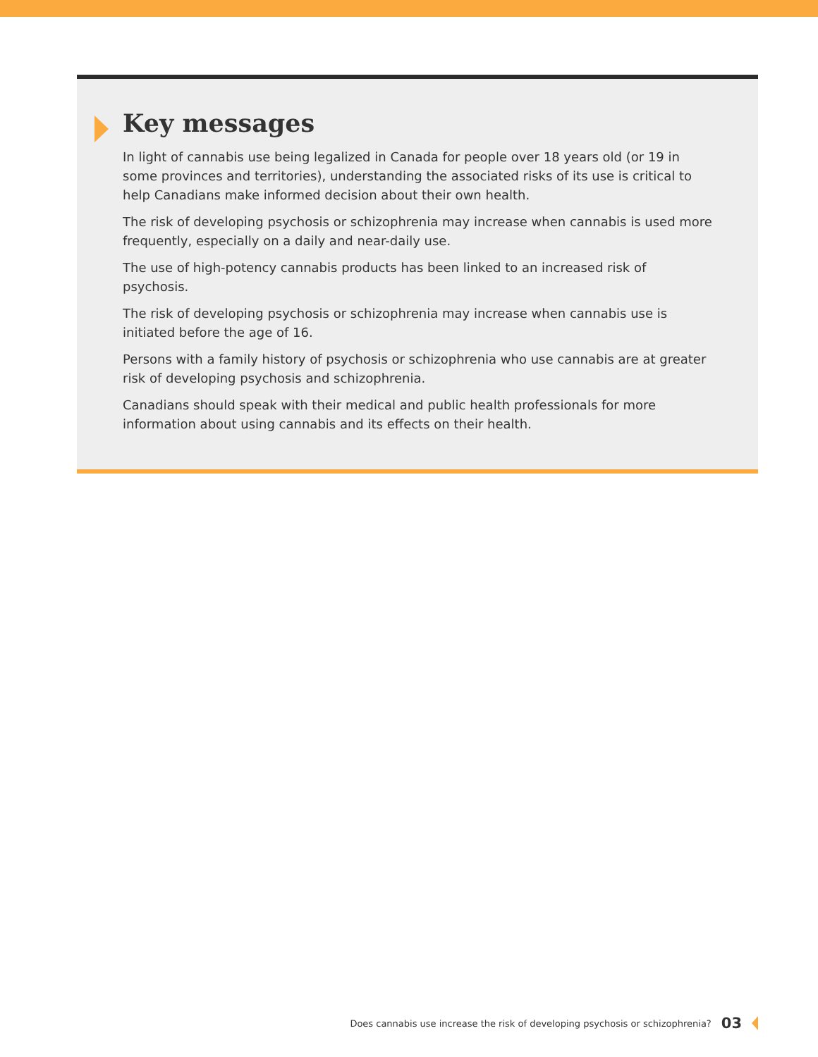Key messages
In light of cannabis use being legalized in Canada for people over 18 years old (or 19 in some provinces and territories), understanding the associated risks of its use is critical to help Canadians make informed decision about their own health.
The risk of developing psychosis or schizophrenia may increase when cannabis is used more frequently, especially on a daily and near-daily use.
The use of high-potency cannabis products has been linked to an increased risk of psychosis.
The risk of developing psychosis or schizophrenia may increase when cannabis use is initiated before the age of 16.
Persons with a family history of psychosis or schizophrenia who use cannabis are at greater risk of developing psychosis and schizophrenia.
Canadians should speak with their medical and public health professionals for more information about using cannabis and its effects on their health.
Does cannabis use increase the risk of developing psychosis or schizophrenia? 03